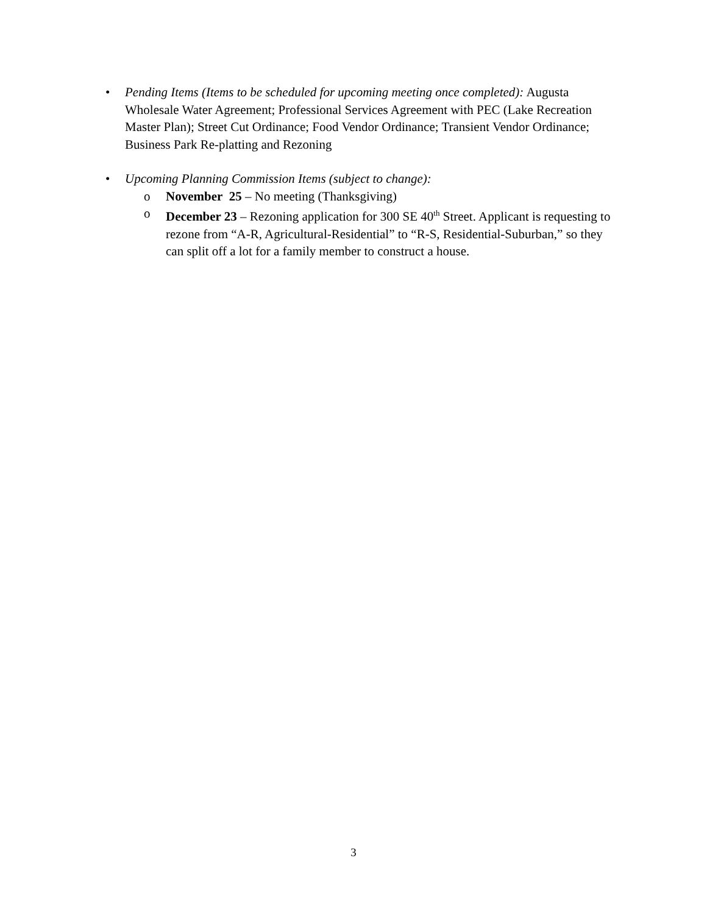• Pending Items (Items to be scheduled for upcoming meeting once completed): Augusta Wholesale Water Agreement; Professional Services Agreement with PEC (Lake Recreation Master Plan); Street Cut Ordinance; Food Vendor Ordinance; Transient Vendor Ordinance; Business Park Re-platting and Rezoning
• Upcoming Planning Commission Items (subject to change):
o November 25 – No meeting (Thanksgiving)
o December 23 – Rezoning application for 300 SE 40<sup>th</sup> Street. Applicant is requesting to rezone from “A-R, Agricultural-Residential” to “R-S, Residential-Suburban,” so they can split off a lot for a family member to construct a house.
3